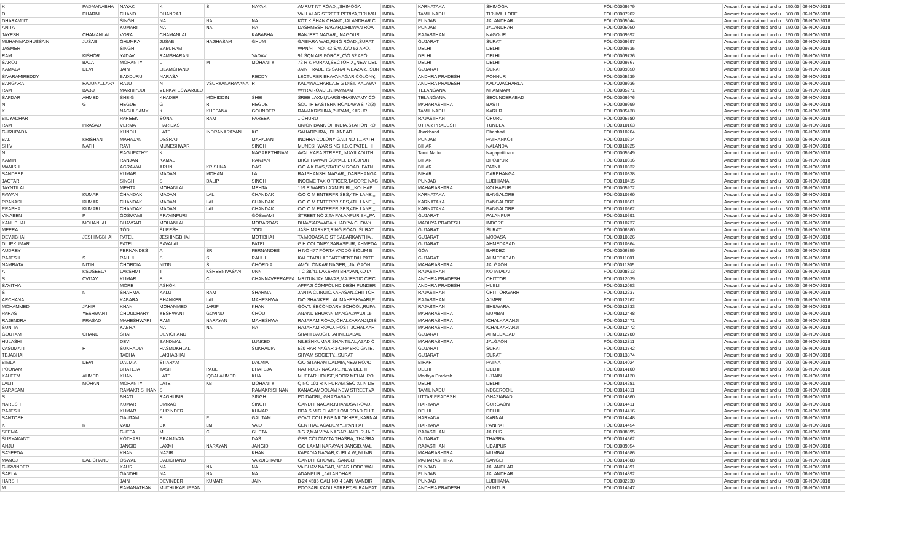| K | PADMANABHA | NAYAK | K | S | NAYAK | AMRUT NT ROAD,,,SHIMOGA | INDIA | KARNATAKA | SHIMOGA | | FOLIO0009579 | | Amount for unclaimed and u | 150.00 | 06-NOV-2018 |
| D | DHARMI | CHAND | DHANRAJ | | | VALLALAR STREET PERIYA,TIRUVAL | INDIA | TAMIL NADU | TIRUVALLORE | | FOLIO0007902 | | Amount for unclaimed and u | 300.00 | 06-NOV-2018 |
| DHARAMJIT | | SINGH | NA | NA | NA | KOT KISHAN CHAND,JALANDHAR C | INDIA | PUNJAB | JALANDHAR | | FOLIO0005044 | | Amount for unclaimed and u | 300.00 | 06-NOV-2018 |
| ANITA | | KUMARI | NA | NA | NA | DASHMESH NAGAR,DHILWAN ROA | INDIA | PUNJAB | JALANDHAR | | FOLIO0005050 | | Amount for unclaimed and u | 150.00 | 06-NOV-2018 |
| JAYESH | CHAMANLAL | VORA | CHAMANLAL | | KABABHAI | RANJEET NAGAR,,,NAGOUR | INDIA | RAJASTHAN | NAGOUR | | FOLIO0009692 | | Amount for unclaimed and u | 150.00 | 06-NOV-2018 |
| MUHAMMADHUSSAIN | JUSAB | GHUMRA | JUSAB | HAJIHASAM | GHUM | GABIARA WAD,RING ROAD,,SURAT | INDIA | GUJARAT | SURAT | | FOLIO0009697 | | Amount for unclaimed and u | 150.00 | 06-NOV-2018 |
| JASMER | | SINGH | BABURAM | | | WPN/FIT NO. 42 SAN,C/O 52 APO,, | INDIA | DELHI | DELHI | | FOLIO0009735 | | Amount for unclaimed and u | 150.00 | 06-NOV-2018 |
| RAM | KISHOR | YADAV | RAMSHARAN | | YADAV | 92 SQN AIR FORCE,,C\O 52 APO,, | INDIA | DELHI | DELHI | | FOLIO0009736 | | Amount for unclaimed and u | 150.00 | 06-NOV-2018 |
| SAROJ | BALA | MOHANTY | L | M | MOHANTY | 72 R K PURAM,SECTOR X,,NEW DEL | INDIA | DELHI | DELHI | | FOLIO0009767 | | Amount for unclaimed and u | 150.00 | 06-NOV-2018 |
| KAMALA | DEVI | JAIN | LILAMCHAND | | | JAIN TRADERS SARAFA BAZAR,,,SUR | INDIA | GUJARAT | SURAT | | FOLIO0009850 | | Amount for unclaimed and u | 150.00 | 06-NOV-2018 |
| SIVARAMIREDDY | | BADDURU | NARASA | | REDDY | LECTURER,BHAVANAGAR COLONY, | INDIA | ANDHRA PRADESH | PONNUR | | FOLIO0005239 | | Amount for unclaimed and u | 150.00 | 06-NOV-2018 |
| BANGARA | RAJUNALLAPA | RAJU | N | VSURYANARAYANA | R | KALAWACHARLA,E G DIST,,KALAWA | INDIA | ANDHRA PRADESH | KALAWACHARLA | | FOLIO0009936 | | Amount for unclaimed and u | 150.00 | 06-NOV-2018 |
| RAM | BABU | MARRIPUDI | VENKATESWARULU | | | WYRA ROAD,,,KHAMMAM | INDIA | TELANGANA | KHAMMAM | | FOLIO0005271 | | Amount for unclaimed and u | 150.00 | 06-NOV-2018 |
| SAFDAR | AHMED | SHEIG | KHADER | MOHIDDIN | SHEI | SREE LAXMI,NARSIMHASWAMY CO | INDIA | TELANGANA | SECUNDERABAD | | FOLIO0009976 | | Amount for unclaimed and u | 150.00 | 06-NOV-2018 |
| N | G | HEGDE | G | R | HEGDE | SOUTH EASTERN ROADWAYS,72(2) | INDIA | MAHARASHTRA | BASTI | | FOLIO0009999 | | Amount for unclaimed and u | 150.00 | 06-NOV-2018 |
| K | | NAGULSAMY | K | KUPPANA | GOUNDER | RAMAKRISHNA,PURAM,,KARUR | INDIA | TAMIL NADU | KARUR | | FOLIO0005438 | | Amount for unclaimed and u | 150.00 | 06-NOV-2018 |
| BIDYADHAR | | PAREEK | SONA | RAM | PAREEK | ,,,CHURU | INDIA | RAJASTHAN | CHURU | | FOLIO0005580 | | Amount for unclaimed and u | 150.00 | 06-NOV-2018 |
| RAM | PRASAD | VERMA | HARIDAS | | | UNION BANK OF INDIA,STATION RO | INDIA | UTTAR PRADESH | TUNDLA | | FOLIO0010163 | | Amount for unclaimed and u | 150.00 | 06-NOV-2018 |
| GURUPADA | | KUNDU | LATE | INDRANARAYAN | KO | SAHARPURA,,,DHANBAD | INDIA | Jharkhand | Dhanbad | | FOLIO0010204 | | Amount for unclaimed and u | 150.00 | 06-NOV-2018 |
| BAL | KRISHAN | MAHAJAN | DESRAJ | | MAHAJAN | INDHRA COLONY GALI NO 1,,,PATH | INDIA | PUNJAB | PATHANKOT | | FOLIO0010214 | | Amount for unclaimed and u | 150.00 | 06-NOV-2018 |
| SHIV | NATH | RAVI | MUNESHWAR | | SINGH | MUNESHWAR SINGH,B.C.PATEL HI | INDIA | BIHAR | NALANDA | | FOLIO0010225 | | Amount for unclaimed and u | 300.00 | 06-NOV-2018 |
| N | | RAGUPATHY | K | | NAGARETHINAM | AVAL KARA STREET,,,MAYILADUTH | INDIA | Tamil Nadu | Nagapattinam | | FOLIO0005649 | | Amount for unclaimed and u | 300.00 | 06-NOV-2018 |
| KAMINI | | RANJAN | KAMAL | | RANJAN | BHCHHAWAN GOPALI,,BHOJPUR | INDIA | BIHAR | BHOJPUR | | FOLIO0010316 | | Amount for unclaimed and u | 150.00 | 06-NOV-2018 |
| MANISH | | AGRAWAL | ARUN | KRISHNA | DAS | C/O A K DAS,STATION ROAD,,PATN | INDIA | BIHAR | PATNA | | FOLIO0010332 | | Amount for unclaimed and u | 150.00 | 06-NOV-2018 |
| SANDEEP | | KUMAR | MADAN | MOHAN | LAL | RAJBHANSHI NAGAR,,,DARBHANGA | INDIA | BIHAR | DARBHANGA | | FOLIO0010338 | | Amount for unclaimed and u | 150.00 | 06-NOV-2018 |
| JAGTAR | | SINGH | S | DALIP | SINGH | INCOME TAX OFFICER,TAGORE NAG | INDIA | PUNJAB | LUDHIANA | | FOLIO0010415 | | Amount for unclaimed and u | 300.00 | 06-NOV-2018 |
| JAYNTILAL | | MEHTA | MOHANLAL | | MEHTA | 199 E WARD LAXMIPURI,,,KOLHAP | INDIA | MAHARASHTRA | KOLHAPUR | | FOLIO0005972 | | Amount for unclaimed and u | 300.00 | 06-NOV-2018 |
| PAWAN | KUMAR | CHANDAK | MADAN | LAL | CHANDAK | C/O C M ENTERPRISES,4TH LANE,,, | INDIA | KARNATAKA | BANGALORE | | FOLIO0010560 | | Amount for unclaimed and u | 300.00 | 06-NOV-2018 |
| PRAKASH | KUMAR | CHANDAK | MADAN | LAL | CHANDAK | C/O C M ENTERPRISES,4TH LANE,,, | INDIA | KARNATAKA | BANGALORE | | FOLIO0010561 | | Amount for unclaimed and u | 300.00 | 06-NOV-2018 |
| PRABHA | KUMARI | CHANDAK | MADAN | LAL | CHANDAK | C/O C M ENTERPRISES,4TH LANE,,, | INDIA | KARNATAKA | BANGALORE | | FOLIO0010562 | | Amount for unclaimed and u | 300.00 | 06-NOV-2018 |
| VINABEN | P | GOSWAMI | PRAVINPURI | | GOSWAMI | STREET NO 2,TA PALANPUR BK,,PA | INDIA | GUJARAT | PALANPUR | | FOLIO0010691 | | Amount for unclaimed and u | 150.00 | 06-NOV-2018 |
| KANUBHAI | MOHANLAL | BHAVSAR | MOHANLAL | | MORARDAS | BHAVSARWADA KHADIYA CHOWK, | INDIA | MADHYA PRADESH | INDORE | | FOLIO0010737 | | Amount for unclaimed and u | 300.00 | 06-NOV-2018 |
| MEERA | | TODI | SURESH | | TODI | JASH MARKET,RING ROAD,,SURAT | INDIA | GUJARAT | SURAT | | FOLIO0006580 | | Amount for unclaimed and u | 150.00 | 06-NOV-2018 |
| DEVJIBHAI | JESHINGBHAI | PATEL | JESHINGBHAI | | MOTIBHAI | TA MODASA,DIST SABARKANTHA,, | INDIA | GUJARAT | MODASA | | FOLIO0010826 | | Amount for unclaimed and u | 150.00 | 06-NOV-2018 |
| DILIPKUMAR | | PATEL | BAVALAL | | PATEL | G H COLONEY,SARASPUR,,AHMEDA | INDIA | GUJARAT | AHMEDABAD | | FOLIO0010864 | | Amount for unclaimed and u | 150.00 | 06-NOV-2018 |
| AUDREY | | FERNANDES | A | SR | FERNANDES | H NO 477 PORTA VADDO,SIOLIM B | INDIA | GOA | BARDEZ | | FOLIO0006859 | | Amount for unclaimed and u | 150.00 | 06-NOV-2018 |
| RAJESH | S | RAHUL | S | S | RAHUL | KALPTARU APPARTMENT,B/H PATE | INDIA | GUJARAT | AHMEDABAD | | FOLIO0011001 | | Amount for unclaimed and u | 150.00 | 06-NOV-2018 |
| NAMRATA | NITIN | CHORDIA | NITIN | S | CHORDIA | AMOL ONKAR NAGER,,,JALGAON | INDIA | MAHARASHTRA | JALGAON | | FOLIO0011305 | | Amount for unclaimed and u | 150.00 | 06-NOV-2018 |
| A | KSUSEELA | LAKSHMI | T | KSREENIVASAN | UNNI | T C 28/41 LAKSHMI BHAVAN,KOTA | INDIA | RAJASTHAN | KOTATALAI | | FOLIO0008313 | | Amount for unclaimed and u | 300.00 | 06-NOV-2018 |
| S | CVIJAY | KUMAR | S | C | CHANNAVEERAPPA | MRITUNJAY NIWAS,MAJESTIC CIRC | INDIA | ANDHRA PRADESH | CHITTOR | | FOLIO0012039 | | Amount for unclaimed and u | 150.00 | 06-NOV-2018 |
| SAVITHA | | MORE | ASHOK | | | APPAJI COMPOUND,DESH PUNDER | INDIA | ANDHRA PRADESH | HUBLI | | FOLIO0012053 | | Amount for unclaimed and u | 150.00 | 06-NOV-2018 |
| S | N | SHARMA | KALU | RAM | SHARMA | JANTA CLINUIC,KAPASAN,CHITTOR | INDIA | RAJASTHAN | CHITTORGARH | | FOLIO0012237 | | Amount for unclaimed and u | 150.00 | 06-NOV-2018 |
| ARCHANA | | KABARA | SHANKER | LAL | MAHESHWA | D/O SHANKER LAL MAHESHWARI,P | INDIA | RAJASTHAN | AJMER | | FOLIO0012262 | | Amount for unclaimed and u | 150.00 | 06-NOV-2018 |
| MOHAMMED | JAHIR | KHAN | MOHAMMED | JARIF | KHAN | GOVT. SECONDARY SCHOOL,RUPA | INDIA | RAJASTHAN | BHILWARA | | FOLIO0012333 | | Amount for unclaimed and u | 150.00 | 06-NOV-2018 |
| PARAS | YESHWANT | CHOUDHARY | YESHWANT | GOVIND | CHOU | ANAND BHUVAN MANGALWADI,15 | INDIA | MAHARASHTRA | MUMBAI | | FOLIO0012448 | | Amount for unclaimed and u | 150.00 | 06-NOV-2018 |
| RAJENDRA | PRASAD | MAHESHWARI | RAM | NARAYAN | MAHESHWA | RAJARAM ROAD,ICHALKARANJI,DIS | INDIA | MAHARASHTRA | ICHALKARANJI | | FOLIO0012471 | | Amount for unclaimed and u | 150.00 | 06-NOV-2018 |
| SUNITA | | KABRA | NA | NA | NA | RAJARAM ROAD,,POST.,,ICHALKAR | INDIA | MAHARASHTRA | ICHALKARANJI | | FOLIO0012472 | | Amount for unclaimed and u | 300.00 | 06-NOV-2018 |
| GOUTAM | CHAND | SHAH | DEVICHAND | | | SHAHI BAUGH,,,AHMEDABAD | INDIA | GUJARAT | AHMEDABAD | | FOLIO0012780 | | Amount for unclaimed and u | 150.00 | 06-NOV-2018 |
| HULASHI | | DEVI | BANDMAL | | LUNKED | NILESHKUMAR SHANTILAL,AZAD C | INDIA | MAHARASHTRA | JALGAON | | FOLIO0012811 | | Amount for unclaimed and u | 150.00 | 06-NOV-2018 |
| VASUMATI | H | SUKHADIA | HASMUKHLAL | | SUKHADIA | 520 HARINAGAR 3-OPP BRC GATE, | INDIA | GUJARAT | SURAT | | FOLIO0013742 | | Amount for unclaimed and u | 150.00 | 06-NOV-2018 |
| TEJABHAI | | TADHA | LAKHABHAI | | | SHYAM SOCIETY,,,SURAT | INDIA | GUJARAT | SURAT | | FOLIO0013874 | | Amount for unclaimed and u | 300.00 | 06-NOV-2018 |
| BIMLA | DEVI | DALMIA | SITARAM | | DALMIA | C/O SITARAM DALMIA,NEW ROAD | INDIA | BIHAR | PATNA | | FOLIO0014024 | | Amount for unclaimed and u | 300.00 | 06-NOV-2018 |
| POONAM | | BHATEJA | YASH | PAUL | BHATEJA | RAJINDER NAGAR,,,NEW DELHI | INDIA | DELHI | DELHI | | FOLIO0014100 | | Amount for unclaimed and u | 300.00 | 06-NOV-2018 |
| KALEEM | AHMED | KHAN | LATE | IQBALAHMED | KHA | MUFFAR HOUSE,NOOR MEHAL RO | INDIA | Madhya Pradesh | UJJAIN | | FOLIO0014120 | | Amount for unclaimed and u | 150.00 | 06-NOV-2018 |
| LALIT | MOHAN | MOHANTY | LATE | KB | MOHANTY | Q NO 103 R K PURAM,SEC XI,,N DE | INDIA | DELHI | DELHI | | FOLIO0014281 | | Amount for unclaimed and u | 150.00 | 06-NOV-2018 |
| SARASAM | | RAMAKRISHNAN | S | | RAMAKRISHNAN | KANAGAMOOLAM NEW STREET,VA | INDIA | TAMIL NADU | NEGEROOIL | | FOLIO0014311 | | Amount for unclaimed and u | 150.00 | 06-NOV-2018 |
| S | | BHATI | RAGHUBIR | | SINGH | PO DADRI,,,GHAZIABAD | INDIA | UTTAR PRADESH | GHAZIABAD | | FOLIO0014360 | | Amount for unclaimed and u | 150.00 | 06-NOV-2018 |
| NARESH | | KUMAR | UMRAO | | SINGH | GANDHI NAGAR,KHANDSA ROAD,, | INDIA | HARYANA | GURGAON | | FOLIO0014411 | | Amount for unclaimed and u | 300.00 | 06-NOV-2018 |
| RAJESH | | KUMAR | SURINDER | | KUMAR | DDA S MIG FLATS,LONI ROAD CHIT | INDIA | DELHI | DELHI | | FOLIO0014416 | | Amount for unclaimed and u | 150.00 | 06-NOV-2018 |
| SANTOSH | | GAUTAM | S | P | GAUTAM | GOVT COLLEGE,NILOKHER,,KARNAL | INDIA | HARYANA | KARNAL | | FOLIO0014448 | | Amount for unclaimed and u | 300.00 | 06-NOV-2018 |
| K | K | VAID | BK | LM | VAID | CENTRAL ACADEMY,,,PANIPAT | INDIA | HARYANA | PANIPAT | | FOLIO0014454 | | Amount for unclaimed and u | 150.00 | 06-NOV-2018 |
| SEEMA | | GUTPA | M | C | GUPTA | 3 G 7,MALVIYA NAGAR,JAIPUR,JAIP | INDIA | RAJASTHAN | JAIPUR | | FOLIO0008895 | | Amount for unclaimed and u | 300.00 | 06-NOV-2018 |
| SURYAKANT | | KOTHARI | PRANJIVAN | | DAS | GEB COLONY,TA THASRA,,THASRA | INDIA | GUJARAT | THASRA | | FOLIO0014562 | | Amount for unclaimed and u | 150.00 | 06-NOV-2018 |
| ANJU | | JANGID | LAXMI | NARAYAN | JANGID | C/O LAXMI NARAYAN JANGID,MAL | INDIA | RAJASTHAN | UDAIPUR | | FOLIO0009054 | | Amount for unclaimed and u | 150.00 | 06-NOV-2018 |
| SAYEEDA | | KHAN | NAZIR | | KHAN | KAPADIA NAGAR,KURLA W,,MUMB | INDIA | MAHARASHTRA | MUMBAI | | FOLIO0014686 | | Amount for unclaimed and u | 150.00 | 06-NOV-2018 |
| MANOJ | DALICHAND | OSWAL | DALICHAND | | VARDICHAND | GANDHI CHOWK,,,SANGLI | INDIA | MAHARASHTRA | SANGLI | | FOLIO0014688 | | Amount for unclaimed and u | 150.00 | 06-NOV-2018 |
| GURVINDER | | KAUR | NA | NA | NA | VAIBHAV NAGAR,,NEAR LODO WAL | INDIA | PUNJAB | JALANDHAR | | FOLIO0014891 | | Amount for unclaimed and u | 150.00 | 06-NOV-2018 |
| SARLA | | GANDHI | NA | NA | NA | ADAMPUR,,,JALANDHAR | INDIA | PUNJAB | JALANDHAR | | FOLIO0014892 | | Amount for unclaimed and u | 300.00 | 06-NOV-2018 |
| HARSH | | JAIN | DEVINDER | KUMAR | JAIN | B-24 4585 GALI NO 4 JAIN MANDIR | INDIA | PUNJAB | LUDHIANA | | FOLIO0002230 | | Amount for unclaimed and u | 450.00 | 06-NOV-2018 |
| M | | RAMANATHAN | MUTHUKARUPPAN | | | POOSARI KADU STREET,SURAMPAT | INDIA | ANDHRA PRADESH | GUNTUR | | FOLIO0014947 | | Amount for unclaimed and u | 150.00 | 06-NOV-2018 |